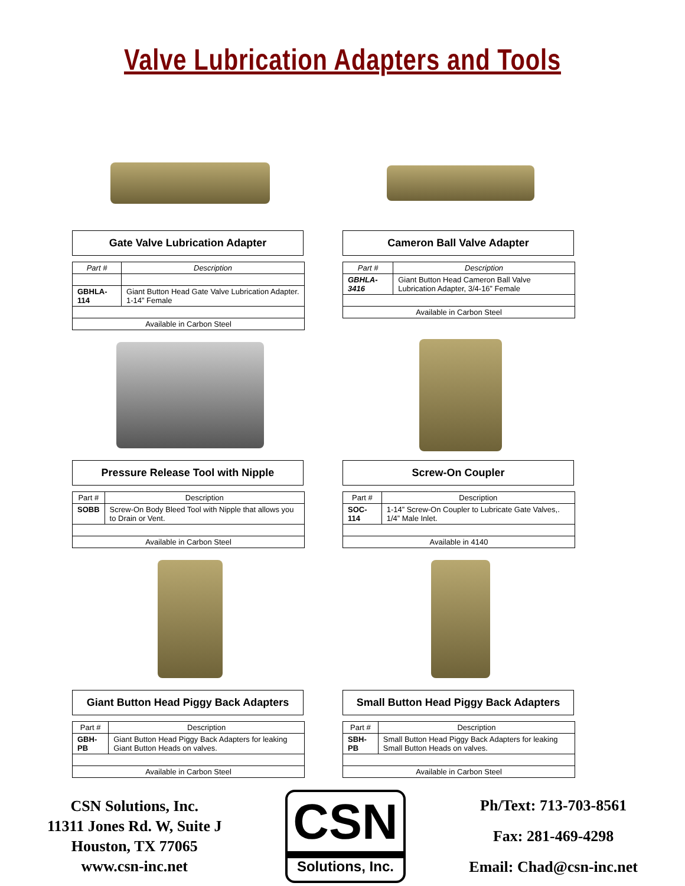Valve Lubrication Adapters and Tools
Gate Valve Lubrication Adapter
| Part # | Description |
| --- | --- |
| GBHLA-114 | Giant Button Head Gate Valve Lubrication Adapter. 1-14” Female |
| Available in Carbon Steel | |
Cameron Ball Valve Adapter
| Part # | Description |
| --- | --- |
| GBHLA-3416 | Giant Button Head Cameron Ball Valve Lubrication Adapter, 3/4-16” Female |
| Available in Carbon Steel | |
Pressure Release Tool with Nipple
| Part # | Description |
| --- | --- |
| SOBB | Screw-On Body Bleed Tool with Nipple that allows you to Drain or Vent. |
| Available in Carbon Steel | |
Screw-On Coupler
| Part # | Description |
| --- | --- |
| SOC-114 | 1-14” Screw-On Coupler to Lubricate Gate Valves,. 1/4” Male Inlet. |
| Available in 4140 | |
Giant Button Head Piggy Back Adapters
| Part # | Description |
| --- | --- |
| GBH-PB | Giant Button Head Piggy Back Adapters for leaking Giant Button Heads on valves. |
| Available in Carbon Steel | |
Small Button Head Piggy Back Adapters
| Part # | Description |
| --- | --- |
| SBH-PB | Small Button Head Piggy Back Adapters for leaking Small Button Heads on valves. |
| Available in Carbon Steel | |
CSN Solutions, Inc.
11311 Jones Rd. W, Suite J
Houston, TX 77065
www.csn-inc.net
CSN
Solutions, Inc.
Ph/Text: 713-703-8561
Fax: 281-469-4298
Email: Chad@csn-inc.net